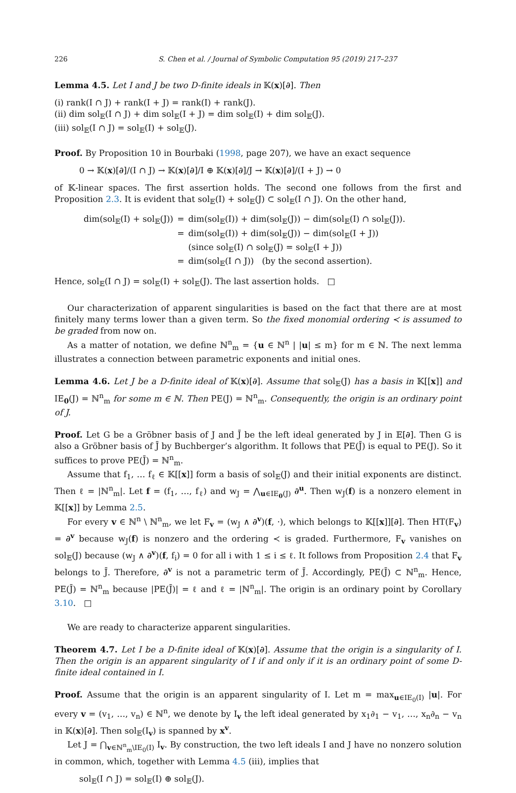226 S. Chen et al. / Journal of Symbolic Computation 95 (2019) 217–237
Lemma 4.5. Let I and J be two D-finite ideals in 𝕂(x)[∂]. Then
(i) rank(I ∩ J) + rank(I + J) = rank(I) + rank(J).
(ii) dim sol<sub>𝔼</sub>(I ∩ J) + dim sol<sub>𝔼</sub>(I + J) = dim sol<sub>𝔼</sub>(I) + dim sol<sub>𝔼</sub>(J).
(iii) sol<sub>𝔼</sub>(I ∩ J) = sol<sub>𝔼</sub>(I) + sol<sub>𝔼</sub>(J).
Proof. By Proposition 10 in Bourbaki (1998, page 207), we have an exact sequence
0 → 𝕂(x)[∂]/(I ∩ J) → 𝕂(x)[∂]/I ⊕ 𝕂(x)[∂]/J → 𝕂(x)[∂]/(I + J) → 0
of 𝕂-linear spaces. The first assertion holds. The second one follows from the first and Proposition 2.3. It is evident that sol<sub>𝔼</sub>(I) + sol<sub>𝔼</sub>(J) ⊂ sol<sub>𝔼</sub>(I ∩ J). On the other hand,
| dim(sol<sub>𝔼</sub>(I) + sol<sub>𝔼</sub>(J)) | = | dim(sol<sub>𝔼</sub>(I)) + dim(sol<sub>𝔼</sub>(J)) − dim(sol<sub>𝔼</sub>(I) ∩ sol<sub>𝔼</sub>(J)). |
| | = | dim(sol<sub>𝔼</sub>(I)) + dim(sol<sub>𝔼</sub>(J)) − dim(sol<sub>𝔼</sub>(I + J)) |
| | | (since sol<sub>𝔼</sub>(I) ∩ sol<sub>𝔼</sub>(J) = sol<sub>𝔼</sub>(I + J)) |
| | = | dim(sol<sub>𝔼</sub>(I ∩ J)) (by the second assertion). |
Hence, sol<sub>𝔼</sub>(I ∩ J) = sol<sub>𝔼</sub>(I) + sol<sub>𝔼</sub>(J). The last assertion holds. □
Our characterization of apparent singularities is based on the fact that there are at most finitely many terms lower than a given term. So the fixed monomial ordering ≺ is assumed to be graded from now on.
As a matter of notation, we define ℕ<sup>n</sup><sub>m</sub> = {u ∈ ℕ<sup>n</sup> | |u| ≤ m} for m ∈ ℕ. The next lemma illustrates a connection between parametric exponents and initial ones.
Lemma 4.6. Let J be a D-finite ideal of 𝕂(x)[∂]. Assume that sol<sub>𝔼</sub>(J) has a basis in 𝕂[[x]] and IE<sub>0</sub>(J) = ℕ<sup>n</sup><sub>m</sub> for some m ∈ ℕ. Then PE(J) = ℕ<sup>n</sup><sub>m</sub>. Consequently, the origin is an ordinary point of J.
Proof. Let G be a Gröbner basis of J and J̄ be the left ideal generated by J in 𝔼[∂]. Then G is also a Gröbner basis of J̄ by Buchberger’s algorithm. It follows that PE(J̄) is equal to PE(J). So it suffices to prove PE(J̄) = ℕ<sup>n</sup><sub>m</sub>.
Assume that f<sub>1</sub>, … f<sub>ℓ</sub> ∈ 𝕂[[x]] form a basis of sol<sub>𝔼</sub>(J) and their initial exponents are distinct. Then ℓ = |ℕ<sup>n</sup><sub>m</sub>|. Let f = (f<sub>1</sub>, …, f<sub>ℓ</sub>) and w<sub>J</sub> = ⋀<sub>u∈IE<sub>0</sub>(J)</sub> ∂<sup>u</sup>. Then w<sub>J</sub>(f) is a nonzero element in 𝕂[[x]] by Lemma 2.5.
For every v ∈ ℕ<sup>n</sup> \ ℕ<sup>n</sup><sub>m</sub>, we let F<sub>v</sub> = (w<sub>J</sub> ∧ ∂<sup>v</sup>)(f, ·), which belongs to 𝕂[[x]][∂]. Then HT(F<sub>v</sub>) = ∂<sup>v</sup> because w<sub>J</sub>(f) is nonzero and the ordering ≺ is graded. Furthermore, F<sub>v</sub> vanishes on sol<sub>𝔼</sub>(J) because (w<sub>J</sub> ∧ ∂<sup>v</sup>)(f, f<sub>i</sub>) = 0 for all i with 1 ≤ i ≤ ℓ. It follows from Proposition 2.4 that F<sub>v</sub> belongs to J̄. Therefore, ∂<sup>v</sup> is not a parametric term of J̄. Accordingly, PE(J̄) ⊂ ℕ<sup>n</sup><sub>m</sub>. Hence, PE(J̄) = ℕ<sup>n</sup><sub>m</sub> because |PE(J̄)| = ℓ and ℓ = |ℕ<sup>n</sup><sub>m</sub>|. The origin is an ordinary point by Corollary 3.10. □
We are ready to characterize apparent singularities.
Theorem 4.7. Let I be a D-finite ideal of 𝕂(x)[∂]. Assume that the origin is a singularity of I. Then the origin is an apparent singularity of I if and only if it is an ordinary point of some D-finite ideal contained in I.
Proof. Assume that the origin is an apparent singularity of I. Let m = max<sub>u∈IE<sub>0</sub>(I)</sub> |u|. For every v = (v<sub>1</sub>, …, v<sub>n</sub>) ∈ ℕ<sup>n</sup>, we denote by I<sub>v</sub> the left ideal generated by x<sub>1</sub>∂<sub>1</sub> − v<sub>1</sub>, …, x<sub>n</sub>∂<sub>n</sub> − v<sub>n</sub> in 𝕂(x)[∂]. Then sol<sub>𝔼</sub>(I<sub>v</sub>) is spanned by x<sup>v</sup>.
Let J = ⋂<sub>v∈ℕ<sup>n</sup><sub>m</sub>\IE<sub>0</sub>(I)</sub> I<sub>v</sub>. By construction, the two left ideals I and J have no nonzero solution in common, which, together with Lemma 4.5 (iii), implies that
sol<sub>𝔼</sub>(I ∩ J) = sol<sub>𝔼</sub>(I) ⊕ sol<sub>𝔼</sub>(J).